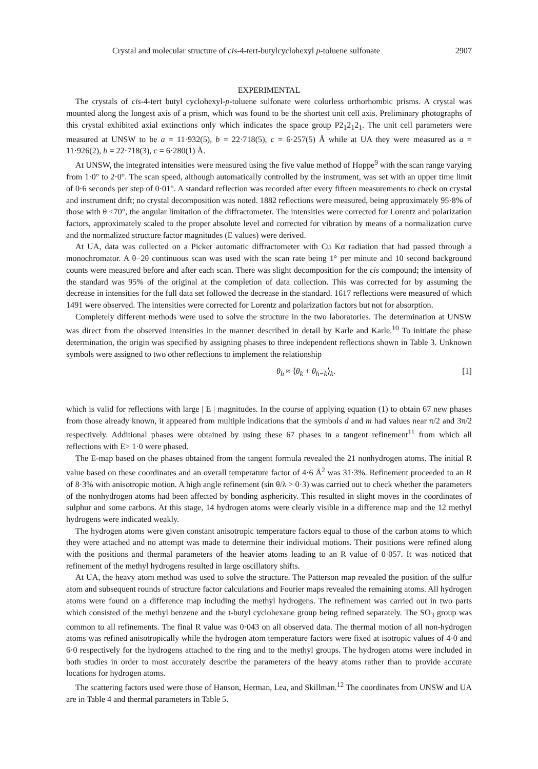Crystal and molecular structure of cis-4-tert-butylcyclohexyl p-toluene sulfonate 2907
EXPERIMENTAL
The crystals of cis-4-tert butyl cyclohexyl-p-toluene sulfonate were colorless orthorhombic prisms. A crystal was mounted along the longest axis of a prism, which was found to be the shortest unit cell axis. Preliminary photographs of this crystal exhibited axial extinctions only which indicates the space group P2<sub>1</sub>2<sub>1</sub>2<sub>1</sub>. The unit cell parameters were measured at UNSW to be a = 11·932(5), b = 22·718(5), c = 6·257(5) Å while at UA they were measured as a = 11·926(2), b = 22·718(3), c = 6·280(1) Å.
At UNSW, the integrated intensities were measured using the five value method of Hoppe<sup>9</sup> with the scan range varying from 1·0° to 2·0°. The scan speed, although automatically controlled by the instrument, was set with an upper time limit of 0·6 seconds per step of 0·01°. A standard reflection was recorded after every fifteen measurements to check on crystal and instrument drift; no crystal decomposition was noted. 1882 reflections were measured, being approximately 95·8% of those with θ <70°, the angular limitation of the diffractometer. The intensities were corrected for Lorentz and polarization factors, approximately scaled to the proper absolute level and corrected for vibration by means of a normalization curve and the normalized structure factor magnitudes (E values) were derived.
At UA, data was collected on a Picker automatic diffractometer with Cu Kα radiation that had passed through a monochromator. A θ−2θ continuous scan was used with the scan rate being 1° per minute and 10 second background counts were measured before and after each scan. There was slight decomposition for the cis compound; the intensity of the standard was 95% of the original at the completion of data collection. This was corrected for by assuming the decrease in intensities for the full data set followed the decrease in the standard. 1617 reflections were measured of which 1491 were observed. The intensities were corrected for Lorentz and polarization factors but not for absorption.
Completely different methods were used to solve the structure in the two laboratories. The determination at UNSW was direct from the observed intensities in the manner described in detail by Karle and Karle.<sup>10</sup> To initiate the phase determination, the origin was specified by assigning phases to three independent reflections shown in Table 3. Unknown symbols were assigned to two other reflections to implement the relationship
θ<sub>h</sub> ≈ ⟨θ<sub>k</sub> + θ<sub>h−k</sub>⟩<sub>k</sub>. [1]
which is valid for reflections with large | E | magnitudes. In the course of applying equation (1) to obtain 67 new phases from those already known, it appeared from multiple indications that the symbols d and m had values near π/2 and 3π/2 respectively. Additional phases were obtained by using these 67 phases in a tangent refinement<sup>11</sup> from which all reflections with E> 1·0 were phased.
The E-map based on the phases obtained from the tangent formula revealed the 21 nonhydrogen atoms. The initial R value based on these coordinates and an overall temperature factor of 4·6 Å<sup>2</sup> was 31·3%. Refinement proceeded to an R of 8·3% with anisotropic motion. A high angle refinement (sin θ/λ > 0·3) was carried out to check whether the parameters of the nonhydrogen atoms had been affected by bonding asphericity. This resulted in slight moves in the coordinates of sulphur and some carbons. At this stage, 14 hydrogen atoms were clearly visible in a difference map and the 12 methyl hydrogens were indicated weakly.
The hydrogen atoms were given constant anisotropic temperature factors equal to those of the carbon atoms to which they were attached and no attempt was made to determine their individual motions. Their positions were refined along with the positions and thermal parameters of the heavier atoms leading to an R value of 0·057. It was noticed that refinement of the methyl hydrogens resulted in large oscillatory shifts.
At UA, the heavy atom method was used to solve the structure. The Patterson map revealed the position of the sulfur atom and subsequent rounds of structure factor calculations and Fourier maps revealed the remaining atoms. All hydrogen atoms were found on a difference map including the methyl hydrogens. The refinement was carried out in two parts which consisted of the methyl benzene and the t-butyl cyclohexane group being refined separately. The SO<sub>3</sub> group was common to all refinements. The final R value was 0·043 on all observed data. The thermal motion of all non-hydrogen atoms was refined anisotropically while the hydrogen atom temperature factors were fixed at isotropic values of 4·0 and 6·0 respectively for the hydrogens attached to the ring and to the methyl groups. The hydrogen atoms were included in both studies in order to most accurately describe the parameters of the heavy atoms rather than to provide accurate locations for hydrogen atoms.
The scattering factors used were those of Hanson, Herman, Lea, and Skillman.<sup>12</sup> The coordinates from UNSW and UA are in Table 4 and thermal parameters in Table 5.